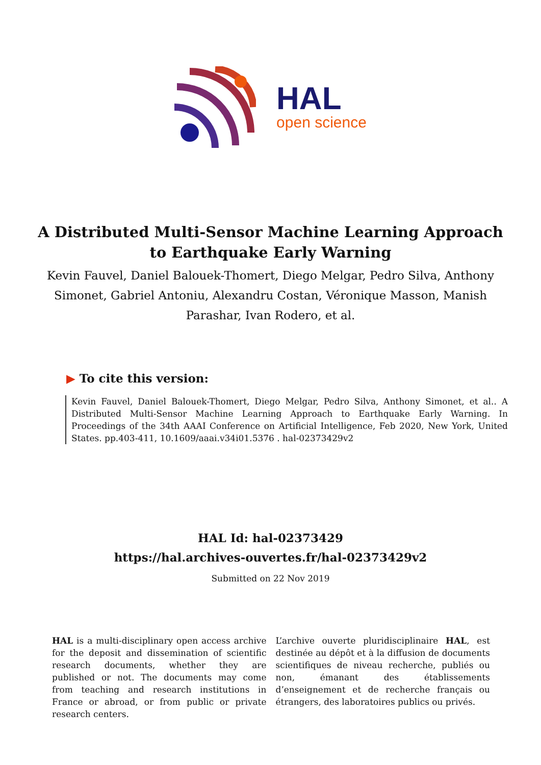HAL
open science
A Distributed Multi-Sensor Machine Learning Approach to Earthquake Early Warning
Kevin Fauvel, Daniel Balouek-Thomert, Diego Melgar, Pedro Silva, Anthony Simonet, Gabriel Antoniu, Alexandru Costan, Véronique Masson, Manish Parashar, Ivan Rodero, et al.
▶ To cite this version:
Kevin Fauvel, Daniel Balouek-Thomert, Diego Melgar, Pedro Silva, Anthony Simonet, et al.. A Distributed Multi-Sensor Machine Learning Approach to Earthquake Early Warning. In Proceedings of the 34th AAAI Conference on Artificial Intelligence, Feb 2020, New York, United States. pp.403-411, 10.1609/aaai.v34i01.5376 . hal-02373429v2
HAL Id: hal-02373429
https://hal.archives-ouvertes.fr/hal-02373429v2
Submitted on 22 Nov 2019
HAL is a multi-disciplinary open access archive for the deposit and dissemination of scientific research documents, whether they are published or not. The documents may come from teaching and research institutions in France or abroad, or from public or private research centers.
L’archive ouverte pluridisciplinaire HAL, est destinée au dépôt et à la diffusion de documents scientifiques de niveau recherche, publiés ou non, émanant des établissements d’enseignement et de recherche français ou étrangers, des laboratoires publics ou privés.